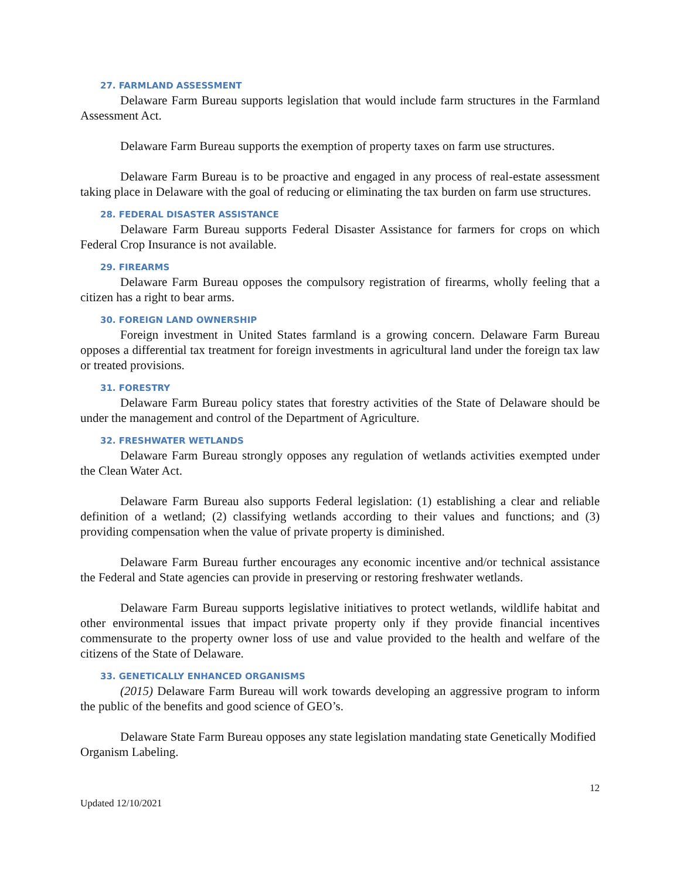27. FARMLAND ASSESSMENT
Delaware Farm Bureau supports legislation that would include farm structures in the Farmland Assessment Act.
Delaware Farm Bureau supports the exemption of property taxes on farm use structures.
Delaware Farm Bureau is to be proactive and engaged in any process of real-estate assessment taking place in Delaware with the goal of reducing or eliminating the tax burden on farm use structures.
28. FEDERAL DISASTER ASSISTANCE
Delaware Farm Bureau supports Federal Disaster Assistance for farmers for crops on which Federal Crop Insurance is not available.
29. FIREARMS
Delaware Farm Bureau opposes the compulsory registration of firearms, wholly feeling that a citizen has a right to bear arms.
30. FOREIGN LAND OWNERSHIP
Foreign investment in United States farmland is a growing concern. Delaware Farm Bureau opposes a differential tax treatment for foreign investments in agricultural land under the foreign tax law or treated provisions.
31. FORESTRY
Delaware Farm Bureau policy states that forestry activities of the State of Delaware should be under the management and control of the Department of Agriculture.
32. FRESHWATER WETLANDS
Delaware Farm Bureau strongly opposes any regulation of wetlands activities exempted under the Clean Water Act.
Delaware Farm Bureau also supports Federal legislation: (1) establishing a clear and reliable definition of a wetland; (2) classifying wetlands according to their values and functions; and (3) providing compensation when the value of private property is diminished.
Delaware Farm Bureau further encourages any economic incentive and/or technical assistance the Federal and State agencies can provide in preserving or restoring freshwater wetlands.
Delaware Farm Bureau supports legislative initiatives to protect wetlands, wildlife habitat and other environmental issues that impact private property only if they provide financial incentives commensurate to the property owner loss of use and value provided to the health and welfare of the citizens of the State of Delaware.
33. GENETICALLY ENHANCED ORGANISMS
(2015) Delaware Farm Bureau will work towards developing an aggressive program to inform the public of the benefits and good science of GEO’s.
Delaware State Farm Bureau opposes any state legislation mandating state Genetically Modified Organism Labeling.
12
Updated 12/10/2021